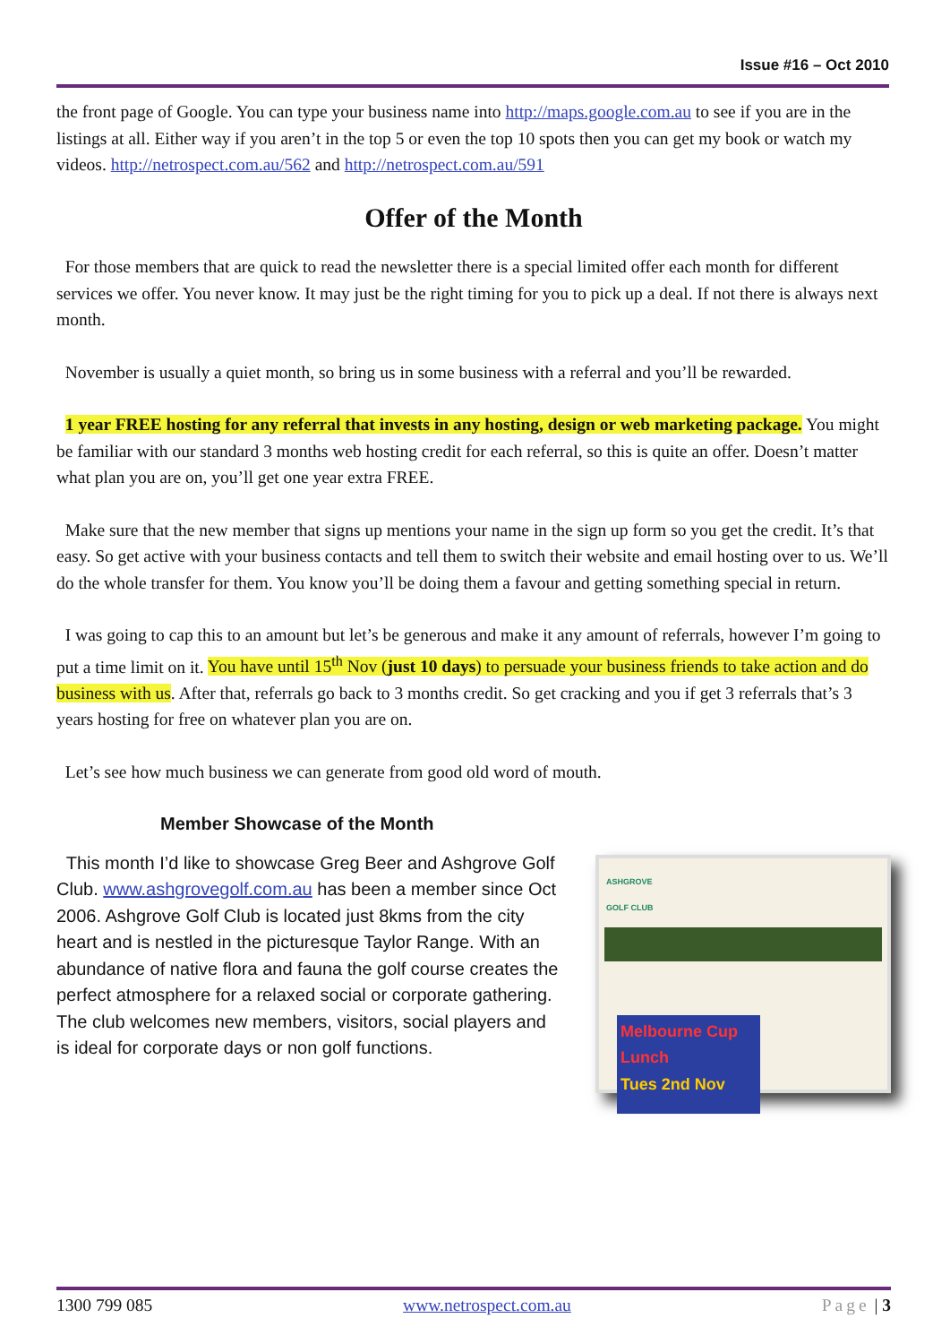Issue #16 – Oct 2010
the front page of Google. You can type your business name into http://maps.google.com.au to see if you are in the listings at all. Either way if you aren’t in the top 5 or even the top 10 spots then you can get my book or watch my videos. http://netrospect.com.au/562 and http://netrospect.com.au/591
Offer of the Month
For those members that are quick to read the newsletter there is a special limited offer each month for different services we offer. You never know. It may just be the right timing for you to pick up a deal. If not there is always next month.
November is usually a quiet month, so bring us in some business with a referral and you’ll be rewarded.
1 year FREE hosting for any referral that invests in any hosting, design or web marketing package. You might be familiar with our standard 3 months web hosting credit for each referral, so this is quite an offer. Doesn’t matter what plan you are on, you’ll get one year extra FREE.
Make sure that the new member that signs up mentions your name in the sign up form so you get the credit. It’s that easy. So get active with your business contacts and tell them to switch their website and email hosting over to us. We’ll do the whole transfer for them. You know you’ll be doing them a favour and getting something special in return.
I was going to cap this to an amount but let’s be generous and make it any amount of referrals, however I’m going to put a time limit on it. You have until 15<sup>th</sup> Nov (just 10 days) to persuade your business friends to take action and do business with us. After that, referrals go back to 3 months credit. So get cracking and you if get 3 referrals that’s 3 years hosting for free on whatever plan you are on.
Let’s see how much business we can generate from good old word of mouth.
Member Showcase of the Month
This month I’d like to showcase Greg Beer and Ashgrove Golf Club. www.ashgrovegolf.com.au has been a member since Oct 2006. Ashgrove Golf Club is located just 8kms from the city heart and is nestled in the picturesque Taylor Range. With an abundance of native flora and fauna the golf course creates the perfect atmosphere for a relaxed social or corporate gathering. The club welcomes new members, visitors, social players and is ideal for corporate days or non golf functions.
ASHGROVE
GOLF CLUB
Melbourne Cup Lunch
Tues 2nd Nov
1300 799 085 www.netrospect.com.au Page | 3